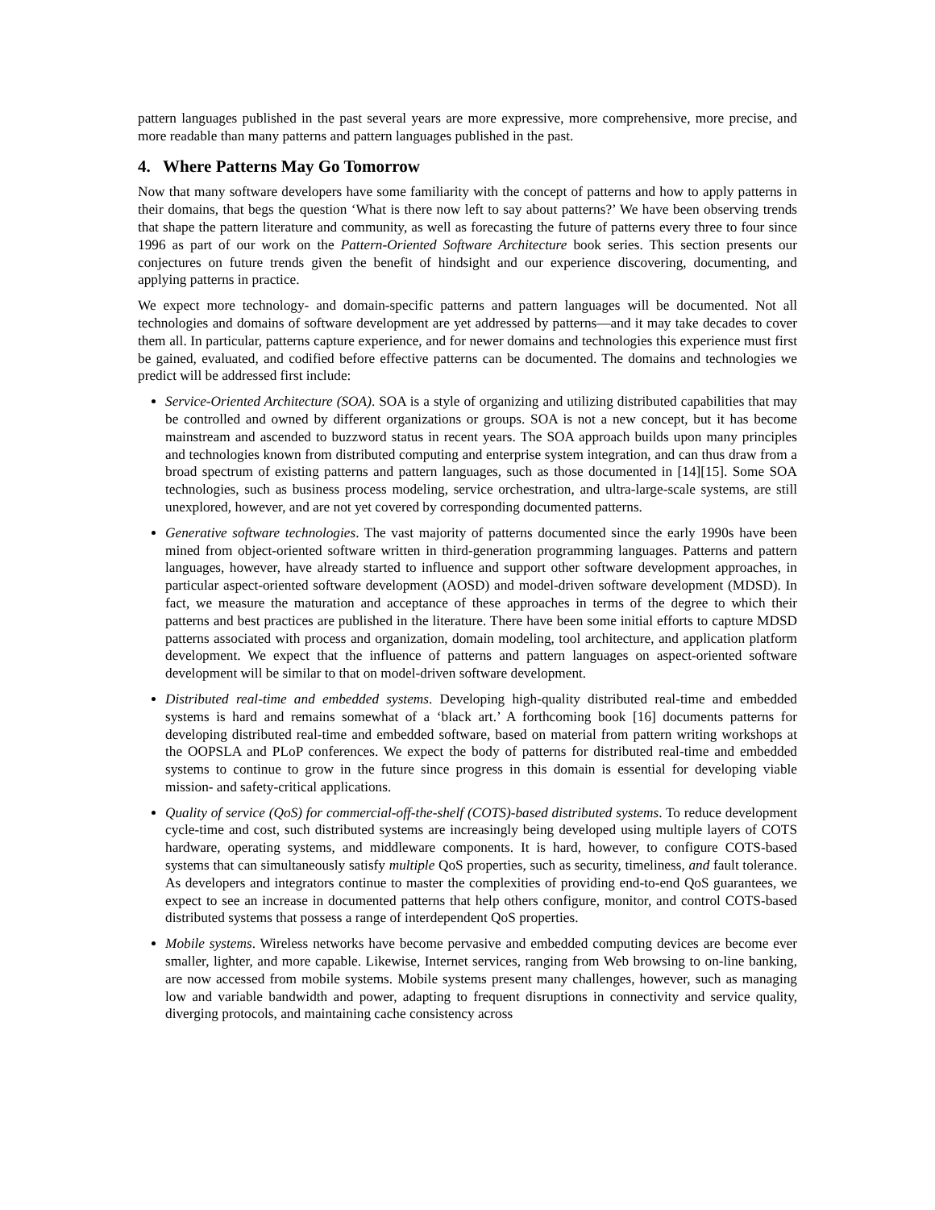pattern languages published in the past several years are more expressive, more comprehensive, more precise, and more readable than many patterns and pattern languages published in the past.
4. Where Patterns May Go Tomorrow
Now that many software developers have some familiarity with the concept of patterns and how to apply patterns in their domains, that begs the question ‘What is there now left to say about patterns?’ We have been observing trends that shape the pattern literature and community, as well as forecasting the future of patterns every three to four since 1996 as part of our work on the Pattern-Oriented Software Architecture book series. This section presents our conjectures on future trends given the benefit of hindsight and our experience discovering, documenting, and applying patterns in practice.
We expect more technology- and domain-specific patterns and pattern languages will be documented. Not all technologies and domains of software development are yet addressed by patterns—and it may take decades to cover them all. In particular, patterns capture experience, and for newer domains and technologies this experience must first be gained, evaluated, and codified before effective patterns can be documented. The domains and technologies we predict will be addressed first include:
Service-Oriented Architecture (SOA). SOA is a style of organizing and utilizing distributed capabilities that may be controlled and owned by different organizations or groups. SOA is not a new concept, but it has become mainstream and ascended to buzzword status in recent years. The SOA approach builds upon many principles and technologies known from distributed computing and enterprise system integration, and can thus draw from a broad spectrum of existing patterns and pattern languages, such as those documented in [14][15]. Some SOA technologies, such as business process modeling, service orchestration, and ultra-large-scale systems, are still unexplored, however, and are not yet covered by corresponding documented patterns.
Generative software technologies. The vast majority of patterns documented since the early 1990s have been mined from object-oriented software written in third-generation programming languages. Patterns and pattern languages, however, have already started to influence and support other software development approaches, in particular aspect-oriented software development (AOSD) and model-driven software development (MDSD). In fact, we measure the maturation and acceptance of these approaches in terms of the degree to which their patterns and best practices are published in the literature. There have been some initial efforts to capture MDSD patterns associated with process and organization, domain modeling, tool architecture, and application platform development. We expect that the influence of patterns and pattern languages on aspect-oriented software development will be similar to that on model-driven software development.
Distributed real-time and embedded systems. Developing high-quality distributed real-time and embedded systems is hard and remains somewhat of a ‘black art.’ A forthcoming book [16] documents patterns for developing distributed real-time and embedded software, based on material from pattern writing workshops at the OOPSLA and PLoP conferences. We expect the body of patterns for distributed real-time and embedded systems to continue to grow in the future since progress in this domain is essential for developing viable mission- and safety-critical applications.
Quality of service (QoS) for commercial-off-the-shelf (COTS)-based distributed systems. To reduce development cycle-time and cost, such distributed systems are increasingly being developed using multiple layers of COTS hardware, operating systems, and middleware components. It is hard, however, to configure COTS-based systems that can simultaneously satisfy multiple QoS properties, such as security, timeliness, and fault tolerance. As developers and integrators continue to master the complexities of providing end-to-end QoS guarantees, we expect to see an increase in documented patterns that help others configure, monitor, and control COTS-based distributed systems that possess a range of interdependent QoS properties.
Mobile systems. Wireless networks have become pervasive and embedded computing devices are become ever smaller, lighter, and more capable. Likewise, Internet services, ranging from Web browsing to on-line banking, are now accessed from mobile systems. Mobile systems present many challenges, however, such as managing low and variable bandwidth and power, adapting to frequent disruptions in connectivity and service quality, diverging protocols, and maintaining cache consistency across